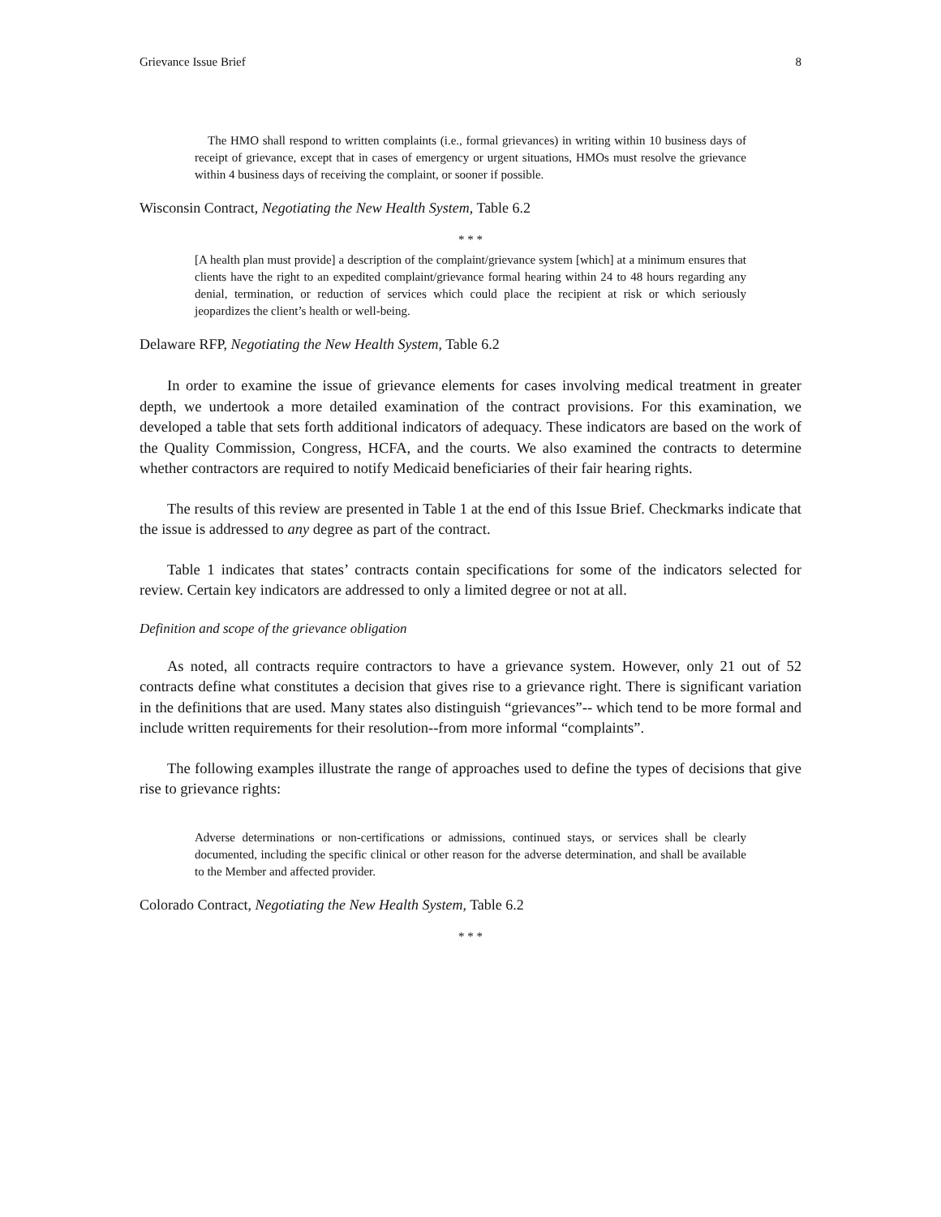Grievance Issue Brief 8
The HMO shall respond to written complaints (i.e., formal grievances) in writing within 10 business days of receipt of grievance, except that in cases of emergency or urgent situations, HMOs must resolve the grievance within 4 business days of receiving the complaint, or sooner if possible.
Wisconsin Contract, Negotiating the New Health System, Table 6.2
* * *
[A health plan must provide] a description of the complaint/grievance system [which] at a minimum ensures that clients have the right to an expedited complaint/grievance formal hearing within 24 to 48 hours regarding any denial, termination, or reduction of services which could place the recipient at risk or which seriously jeopardizes the client’s health or well-being.
Delaware RFP, Negotiating the New Health System, Table 6.2
In order to examine the issue of grievance elements for cases involving medical treatment in greater depth, we undertook a more detailed examination of the contract provisions. For this examination, we developed a table that sets forth additional indicators of adequacy. These indicators are based on the work of the Quality Commission, Congress, HCFA, and the courts. We also examined the contracts to determine whether contractors are required to notify Medicaid beneficiaries of their fair hearing rights.
The results of this review are presented in Table 1 at the end of this Issue Brief. Checkmarks indicate that the issue is addressed to any degree as part of the contract.
Table 1 indicates that states’ contracts contain specifications for some of the indicators selected for review. Certain key indicators are addressed to only a limited degree or not at all.
Definition and scope of the grievance obligation
As noted, all contracts require contractors to have a grievance system. However, only 21 out of 52 contracts define what constitutes a decision that gives rise to a grievance right. There is significant variation in the definitions that are used. Many states also distinguish “grievances”-- which tend to be more formal and include written requirements for their resolution--from more informal “complaints”.
The following examples illustrate the range of approaches used to define the types of decisions that give rise to grievance rights:
Adverse determinations or non-certifications or admissions, continued stays, or services shall be clearly documented, including the specific clinical or other reason for the adverse determination, and shall be available to the Member and affected provider.
Colorado Contract, Negotiating the New Health System, Table 6.2
* * *